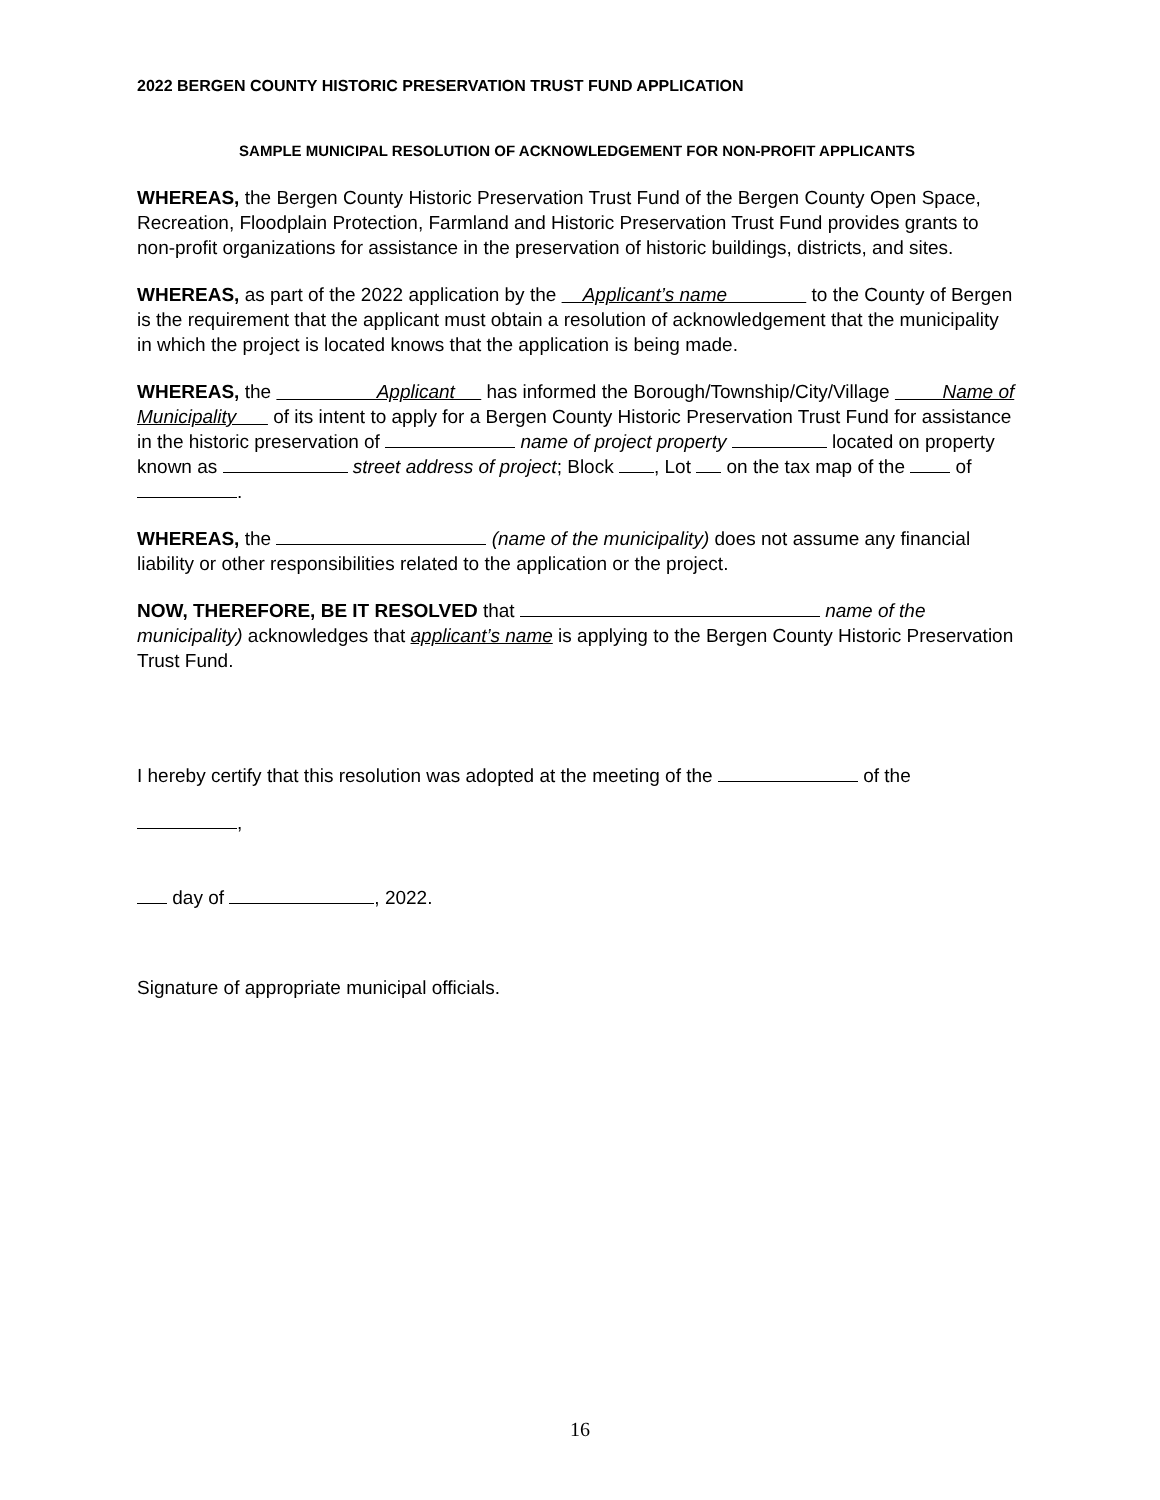2022 BERGEN COUNTY HISTORIC PRESERVATION TRUST FUND APPLICATION
SAMPLE MUNICIPAL RESOLUTION OF ACKNOWLEDGEMENT FOR NON-PROFIT APPLICANTS
WHEREAS, the Bergen County Historic Preservation Trust Fund of the Bergen County Open Space, Recreation, Floodplain Protection, Farmland and Historic Preservation Trust Fund provides grants to non-profit organizations for assistance in the preservation of historic buildings, districts, and sites.
WHEREAS, as part of the 2022 application by the Applicant’s name to the County of Bergen is the requirement that the applicant must obtain a resolution of acknowledgement that the municipality in which the project is located knows that the application is being made.
WHEREAS, the Applicant has informed the Borough/Township/City/Village Name of Municipality of its intent to apply for a Bergen County Historic Preservation Trust Fund for assistance in the historic preservation of name of project property located on property known as street address of project; Block , Lot on the tax map of the of .
WHEREAS, the (name of the municipality) does not assume any financial liability or other responsibilities related to the application or the project.
NOW, THEREFORE, BE IT RESOLVED that name of the municipality) acknowledges that applicant’s name is applying to the Bergen County Historic Preservation Trust Fund.
I hereby certify that this resolution was adopted at the meeting of the of the
,
day of , 2022.
Signature of appropriate municipal officials.
16